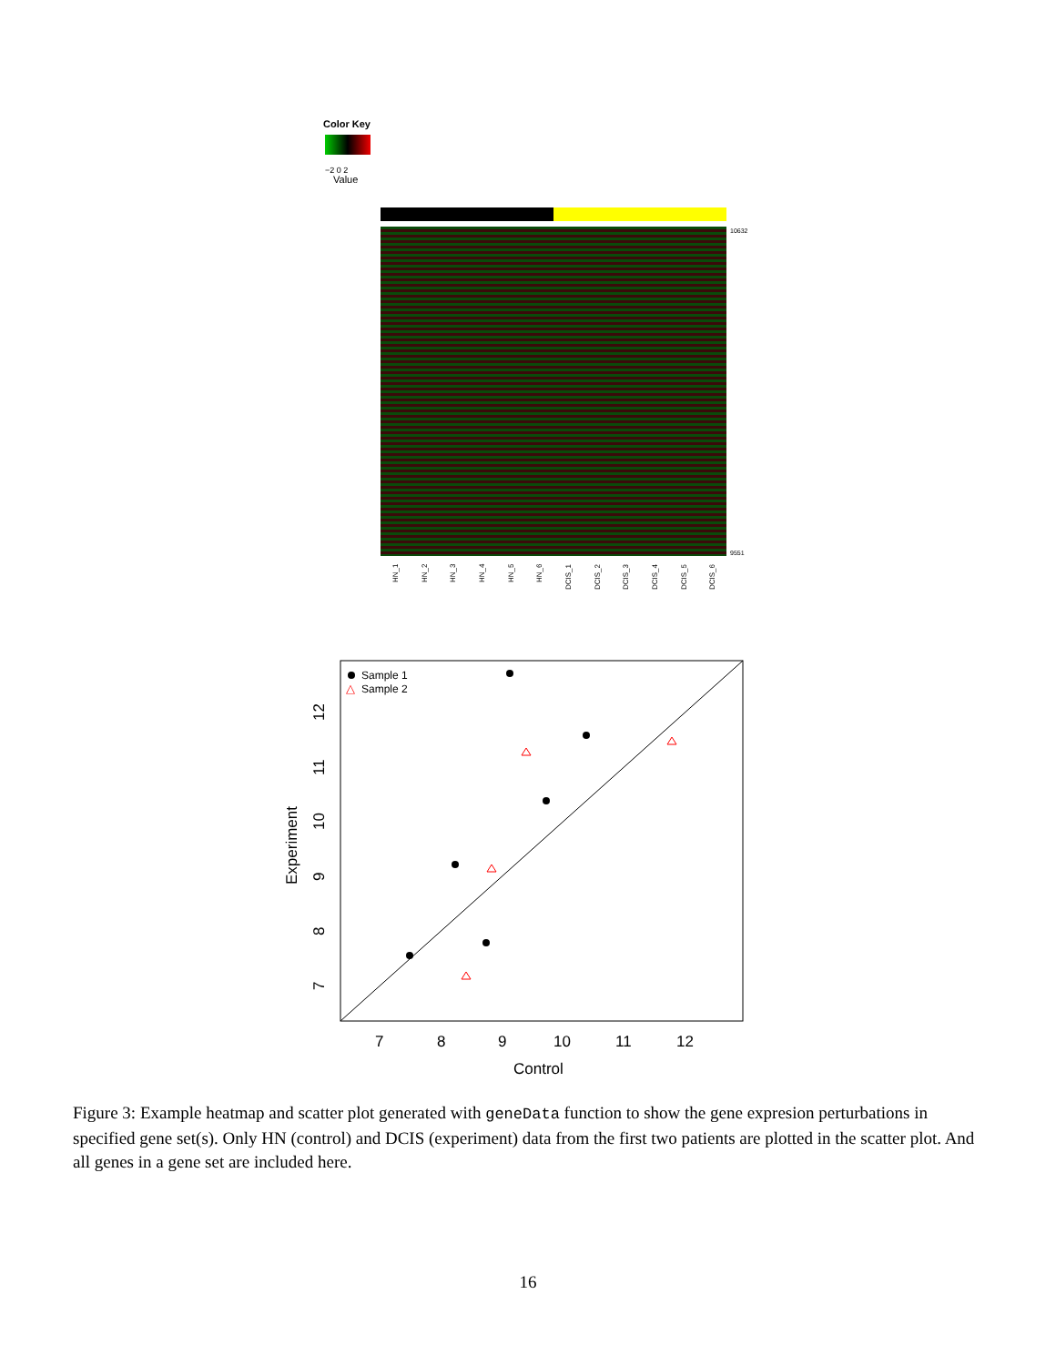Color Key
−2 0 2
Value
10632
9551
HN_1
HN_2
HN_3
HN_4
HN_5
HN_6
DCIS_1
DCIS_2
DCIS_3
DCIS_4
DCIS_5
DCIS_6
Sample 1
△
Sample 2
7
8
9
10
11
12
Control
Experiment
7
8
9
10
11
12
Figure 3: Example heatmap and scatter plot generated with geneData function to show the gene expresion perturbations in specified gene set(s). Only HN (control) and DCIS (experiment) data from the first two patients are plotted in the scatter plot. And all genes in a gene set are included here.
16